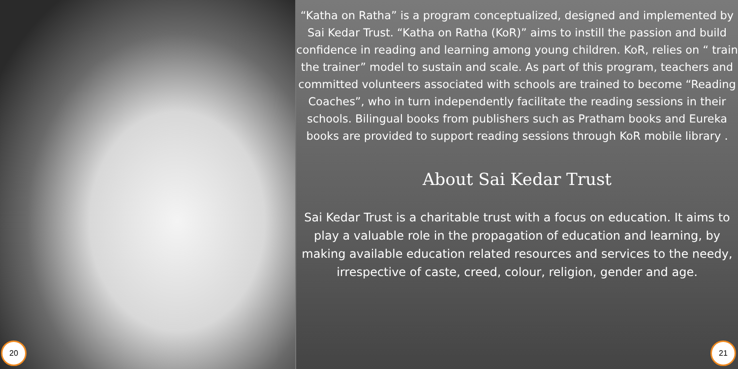20
“Katha on Ratha” is a program conceptualized, designed and implemented by Sai Kedar Trust. “Katha on Ratha (KoR)” aims to instill the passion and build confidence in reading and learning among young children. KoR, relies on “ train the trainer” model to sustain and scale. As part of this program, teachers and committed volunteers associated with schools are trained to become “Reading Coaches”, who in turn independently facilitate the reading sessions in their schools. Bilingual books from publishers such as Pratham books and Eureka books are provided to support reading sessions through KoR mobile library .
About Sai Kedar Trust
Sai Kedar Trust is a charitable trust with a focus on education. It aims to play a valuable role in the propagation of education and learning, by making available education related resources and services to the needy, irrespective of caste, creed, colour, religion, gender and age.
21